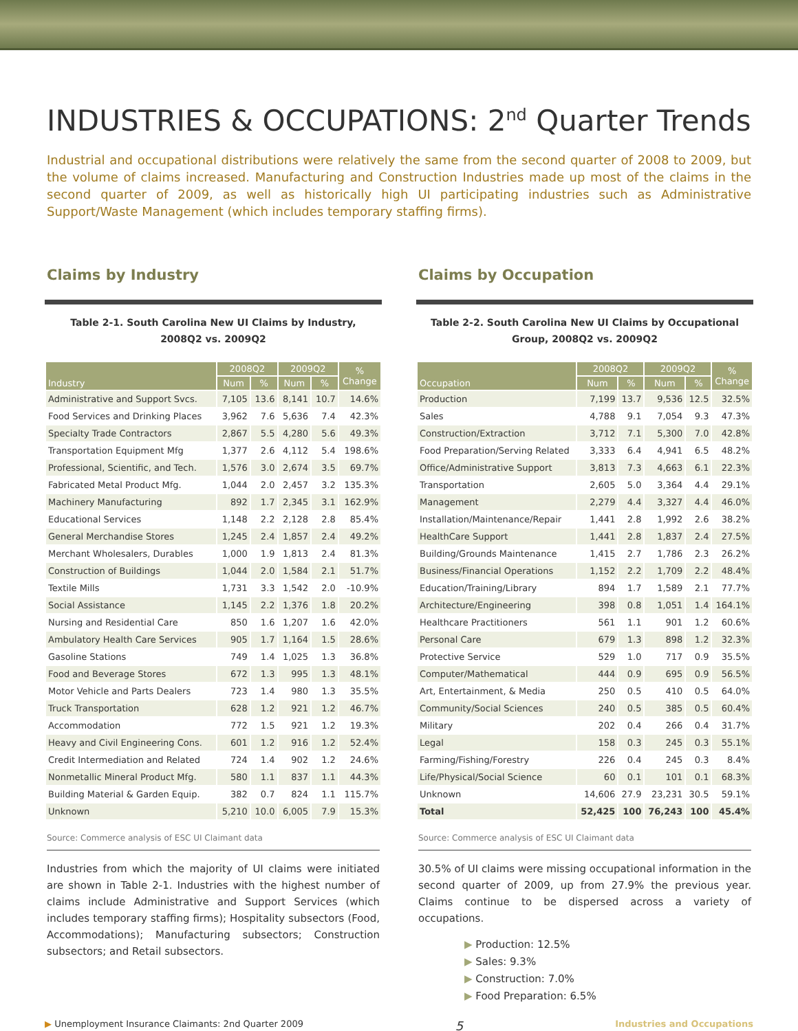INDUSTRIES & OCCUPATIONS: 2<sup>nd</sup> Quarter Trends
Industrial and occupational distributions were relatively the same from the second quarter of 2008 to 2009, but the volume of claims increased. Manufacturing and Construction Industries made up most of the claims in the second quarter of 2009, as well as historically high UI participating industries such as Administrative Support/Waste Management (which includes temporary staffing firms).
Claims by Industry
Table 2-1. South Carolina New UI Claims by Industry,
2008Q2 vs. 2009Q2
| Industry | 2008Q2 | | 2009Q2 | | % Change |
| --- | --- | --- | --- | --- | --- |
| | Num | % | Num | % | |
| Administrative and Support Svcs. | 7,105 | 13.6 | 8,141 | 10.7 | 14.6% |
| Food Services and Drinking Places | 3,962 | 7.6 | 5,636 | 7.4 | 42.3% |
| Specialty Trade Contractors | 2,867 | 5.5 | 4,280 | 5.6 | 49.3% |
| Transportation Equipment Mfg | 1,377 | 2.6 | 4,112 | 5.4 | 198.6% |
| Professional, Scientific, and Tech. | 1,576 | 3.0 | 2,674 | 3.5 | 69.7% |
| Fabricated Metal Product Mfg. | 1,044 | 2.0 | 2,457 | 3.2 | 135.3% |
| Machinery Manufacturing | 892 | 1.7 | 2,345 | 3.1 | 162.9% |
| Educational Services | 1,148 | 2.2 | 2,128 | 2.8 | 85.4% |
| General Merchandise Stores | 1,245 | 2.4 | 1,857 | 2.4 | 49.2% |
| Merchant Wholesalers, Durables | 1,000 | 1.9 | 1,813 | 2.4 | 81.3% |
| Construction of Buildings | 1,044 | 2.0 | 1,584 | 2.1 | 51.7% |
| Textile Mills | 1,731 | 3.3 | 1,542 | 2.0 | -10.9% |
| Social Assistance | 1,145 | 2.2 | 1,376 | 1.8 | 20.2% |
| Nursing and Residential Care | 850 | 1.6 | 1,207 | 1.6 | 42.0% |
| Ambulatory Health Care Services | 905 | 1.7 | 1,164 | 1.5 | 28.6% |
| Gasoline Stations | 749 | 1.4 | 1,025 | 1.3 | 36.8% |
| Food and Beverage Stores | 672 | 1.3 | 995 | 1.3 | 48.1% |
| Motor Vehicle and Parts Dealers | 723 | 1.4 | 980 | 1.3 | 35.5% |
| Truck Transportation | 628 | 1.2 | 921 | 1.2 | 46.7% |
| Accommodation | 772 | 1.5 | 921 | 1.2 | 19.3% |
| Heavy and Civil Engineering Cons. | 601 | 1.2 | 916 | 1.2 | 52.4% |
| Credit Intermediation and Related | 724 | 1.4 | 902 | 1.2 | 24.6% |
| Nonmetallic Mineral Product Mfg. | 580 | 1.1 | 837 | 1.1 | 44.3% |
| Building Material & Garden Equip. | 382 | 0.7 | 824 | 1.1 | 115.7% |
| Unknown | 5,210 | 10.0 | 6,005 | 7.9 | 15.3% |
Source: Commerce analysis of ESC UI Claimant data
Industries from which the majority of UI claims were initiated are shown in Table 2-1. Industries with the highest number of claims include Administrative and Support Services (which includes temporary staffing firms); Hospitality subsectors (Food, Accommodations); Manufacturing subsectors; Construction subsectors; and Retail subsectors.
Claims by Occupation
Table 2-2. South Carolina New UI Claims by Occupational
Group, 2008Q2 vs. 2009Q2
| Occupation | 2008Q2 | | 2009Q2 | | % Change |
| --- | --- | --- | --- | --- | --- |
| | Num | % | Num | % | |
| Production | 7,199 | 13.7 | 9,536 | 12.5 | 32.5% |
| Sales | 4,788 | 9.1 | 7,054 | 9.3 | 47.3% |
| Construction/Extraction | 3,712 | 7.1 | 5,300 | 7.0 | 42.8% |
| Food Preparation/Serving Related | 3,333 | 6.4 | 4,941 | 6.5 | 48.2% |
| Office/Administrative Support | 3,813 | 7.3 | 4,663 | 6.1 | 22.3% |
| Transportation | 2,605 | 5.0 | 3,364 | 4.4 | 29.1% |
| Management | 2,279 | 4.4 | 3,327 | 4.4 | 46.0% |
| Installation/Maintenance/Repair | 1,441 | 2.8 | 1,992 | 2.6 | 38.2% |
| HealthCare Support | 1,441 | 2.8 | 1,837 | 2.4 | 27.5% |
| Building/Grounds Maintenance | 1,415 | 2.7 | 1,786 | 2.3 | 26.2% |
| Business/Financial Operations | 1,152 | 2.2 | 1,709 | 2.2 | 48.4% |
| Education/Training/Library | 894 | 1.7 | 1,589 | 2.1 | 77.7% |
| Architecture/Engineering | 398 | 0.8 | 1,051 | 1.4 | 164.1% |
| Healthcare Practitioners | 561 | 1.1 | 901 | 1.2 | 60.6% |
| Personal Care | 679 | 1.3 | 898 | 1.2 | 32.3% |
| Protective Service | 529 | 1.0 | 717 | 0.9 | 35.5% |
| Computer/Mathematical | 444 | 0.9 | 695 | 0.9 | 56.5% |
| Art, Entertainment, & Media | 250 | 0.5 | 410 | 0.5 | 64.0% |
| Community/Social Sciences | 240 | 0.5 | 385 | 0.5 | 60.4% |
| Military | 202 | 0.4 | 266 | 0.4 | 31.7% |
| Legal | 158 | 0.3 | 245 | 0.3 | 55.1% |
| Farming/Fishing/Forestry | 226 | 0.4 | 245 | 0.3 | 8.4% |
| Life/Physical/Social Science | 60 | 0.1 | 101 | 0.1 | 68.3% |
| Unknown | 14,606 | 27.9 | 23,231 | 30.5 | 59.1% |
| Total | 52,425 | 100 | 76,243 | 100 | 45.4% |
Source: Commerce analysis of ESC UI Claimant data
30.5% of UI claims were missing occupational information in the second quarter of 2009, up from 27.9% the previous year. Claims continue to be dispersed across a variety of occupations.
▶ Production: 12.5%
▶ Sales: 9.3%
▶ Construction: 7.0%
▶ Food Preparation: 6.5%
▶ Unemployment Insurance Claimants: 2nd Quarter 2009 5 Industries and Occupations